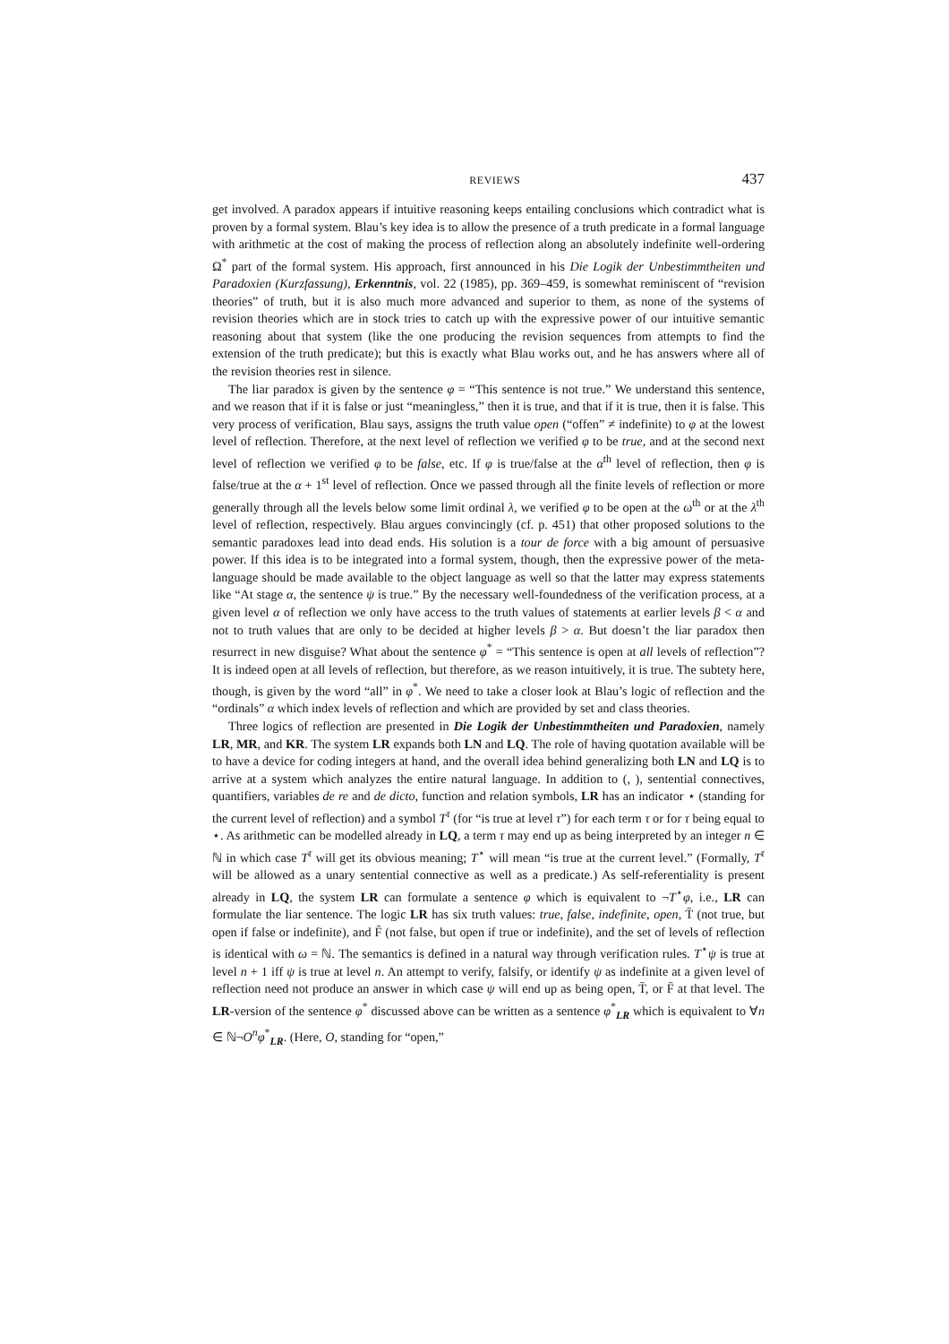REVIEWS 437
get involved. A paradox appears if intuitive reasoning keeps entailing conclusions which contradict what is proven by a formal system. Blau’s key idea is to allow the presence of a truth predicate in a formal language with arithmetic at the cost of making the process of reflection along an absolutely indefinite well-ordering Ω<sup>*</sup> part of the formal system. His approach, first announced in his Die Logik der Unbestimmtheiten und Paradoxien (Kurzfassung), Erkenntnis, vol. 22 (1985), pp. 369–459, is somewhat reminiscent of “revision theories” of truth, but it is also much more advanced and superior to them, as none of the systems of revision theories which are in stock tries to catch up with the expressive power of our intuitive semantic reasoning about that system (like the one producing the revision sequences from attempts to find the extension of the truth predicate); but this is exactly what Blau works out, and he has answers where all of the revision theories rest in silence.
The liar paradox is given by the sentence φ = “This sentence is not true.” We understand this sentence, and we reason that if it is false or just “meaningless,” then it is true, and that if it is true, then it is false. This very process of verification, Blau says, assigns the truth value open (“offen” ≠ indefinite) to φ at the lowest level of reflection. Therefore, at the next level of reflection we verified φ to be true, and at the second next level of reflection we verified φ to be false, etc. If φ is true/false at the α<sup>th</sup> level of reflection, then φ is false/true at the α + 1<sup>st</sup> level of reflection. Once we passed through all the finite levels of reflection or more generally through all the levels below some limit ordinal λ, we verified φ to be open at the ω<sup>th</sup> or at the λ<sup>th</sup> level of reflection, respectively. Blau argues convincingly (cf. p. 451) that other proposed solutions to the semantic paradoxes lead into dead ends. His solution is a tour de force with a big amount of persuasive power. If this idea is to be integrated into a formal system, though, then the expressive power of the meta-language should be made available to the object language as well so that the latter may express statements like “At stage α, the sentence ψ is true.” By the necessary well-foundedness of the verification process, at a given level α of reflection we only have access to the truth values of statements at earlier levels β < α and not to truth values that are only to be decided at higher levels β > α. But doesn’t the liar paradox then resurrect in new disguise? What about the sentence φ<sup>*</sup> = “This sentence is open at all levels of reflection”? It is indeed open at all levels of reflection, but therefore, as we reason intuitively, it is true. The subtety here, though, is given by the word “all” in φ<sup>*</sup>. We need to take a closer look at Blau’s logic of reflection and the “ordinals” α which index levels of reflection and which are provided by set and class theories.
Three logics of reflection are presented in Die Logik der Unbestimmtheiten und Paradoxien, namely LR, MR, and KR. The system LR expands both LN and LQ. The role of having quotation available will be to have a device for coding integers at hand, and the overall idea behind generalizing both LN and LQ is to arrive at a system which analyzes the entire natural language. In addition to (, ), sentential connectives, quantifiers, variables de re and de dicto, function and relation symbols, LR has an indicator ⋆ (standing for the current level of reflection) and a symbol T<sup>τ</sup> (for “is true at level τ”) for each term τ or for τ being equal to ⋆. As arithmetic can be modelled already in LQ, a term τ may end up as being interpreted by an integer n ∈ ℕ in which case T<sup>τ</sup> will get its obvious meaning; T<sup>⋆</sup> will mean “is true at the current level.” (Formally, T<sup>τ</sup> will be allowed as a unary sentential connective as well as a predicate.) As self-referentiality is present already in LQ, the system LR can formulate a sentence φ which is equivalent to ¬T<sup>⋆</sup>φ, i.e., LR can formulate the liar sentence. The logic LR has six truth values: true, false, indefinite, open, T̄ (not true, but open if false or indefinite), and F̄ (not false, but open if true or indefinite), and the set of levels of reflection is identical with ω = ℕ. The semantics is defined in a natural way through verification rules. T<sup>⋆</sup>ψ is true at level n + 1 iff ψ is true at level n. An attempt to verify, falsify, or identify ψ as indefinite at a given level of reflection need not produce an answer in which case ψ will end up as being open, T̄, or F̄ at that level. The LR-version of the sentence φ<sup>*</sup> discussed above can be written as a sentence φ<sup>*</sup><sub>LR</sub> which is equivalent to ∀n ∈ ℕ¬O<sup>n</sup>φ<sup>*</sup><sub>LR</sub>. (Here, O, standing for “open,”